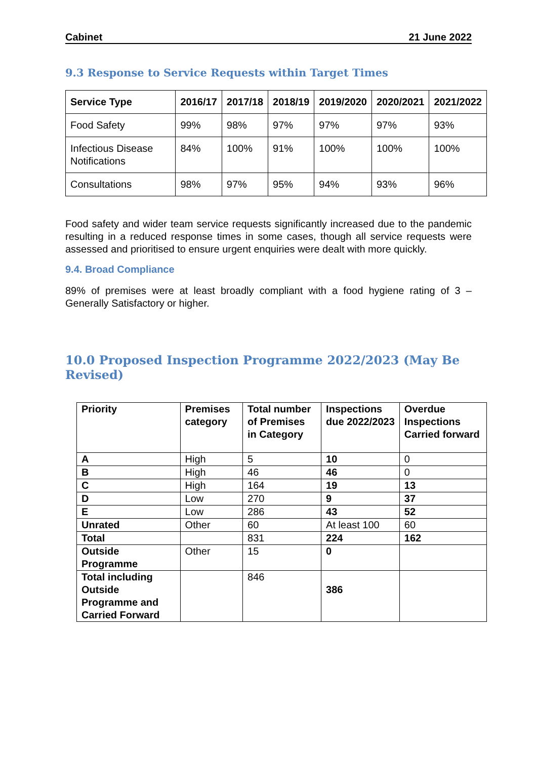Cabinet 21 June 2022
9.3 Response to Service Requests within Target Times
| Service Type | 2016/17 | 2017/18 | 2018/19 | 2019/2020 | 2020/2021 | 2021/2022 |
| --- | --- | --- | --- | --- | --- | --- |
| Food Safety | 99% | 98% | 97% | 97% | 97% | 93% |
| Infectious Disease Notifications | 84% | 100% | 91% | 100% | 100% | 100% |
| Consultations | 98% | 97% | 95% | 94% | 93% | 96% |
Food safety and wider team service requests significantly increased due to the pandemic resulting in a reduced response times in some cases, though all service requests were assessed and prioritised to ensure urgent enquiries were dealt with more quickly.
9.4. Broad Compliance
89% of premises were at least broadly compliant with a food hygiene rating of 3 – Generally Satisfactory or higher.
10.0 Proposed Inspection Programme 2022/2023 (May Be Revised)
| Priority | Premises category | Total number of Premises in Category | Inspections due 2022/2023 | Overdue Inspections Carried forward |
| --- | --- | --- | --- | --- |
| A | High | 5 | 10 | 0 |
| B | High | 46 | 46 | 0 |
| C | High | 164 | 19 | 13 |
| D | Low | 270 | 9 | 37 |
| E | Low | 286 | 43 | 52 |
| Unrated | Other | 60 | At least 100 | 60 |
| Total | | 831 | 224 | 162 |
| Outside Programme | Other | 15 | 0 | |
| Total including Outside Programme and Carried Forward | | 846 | 386 | |